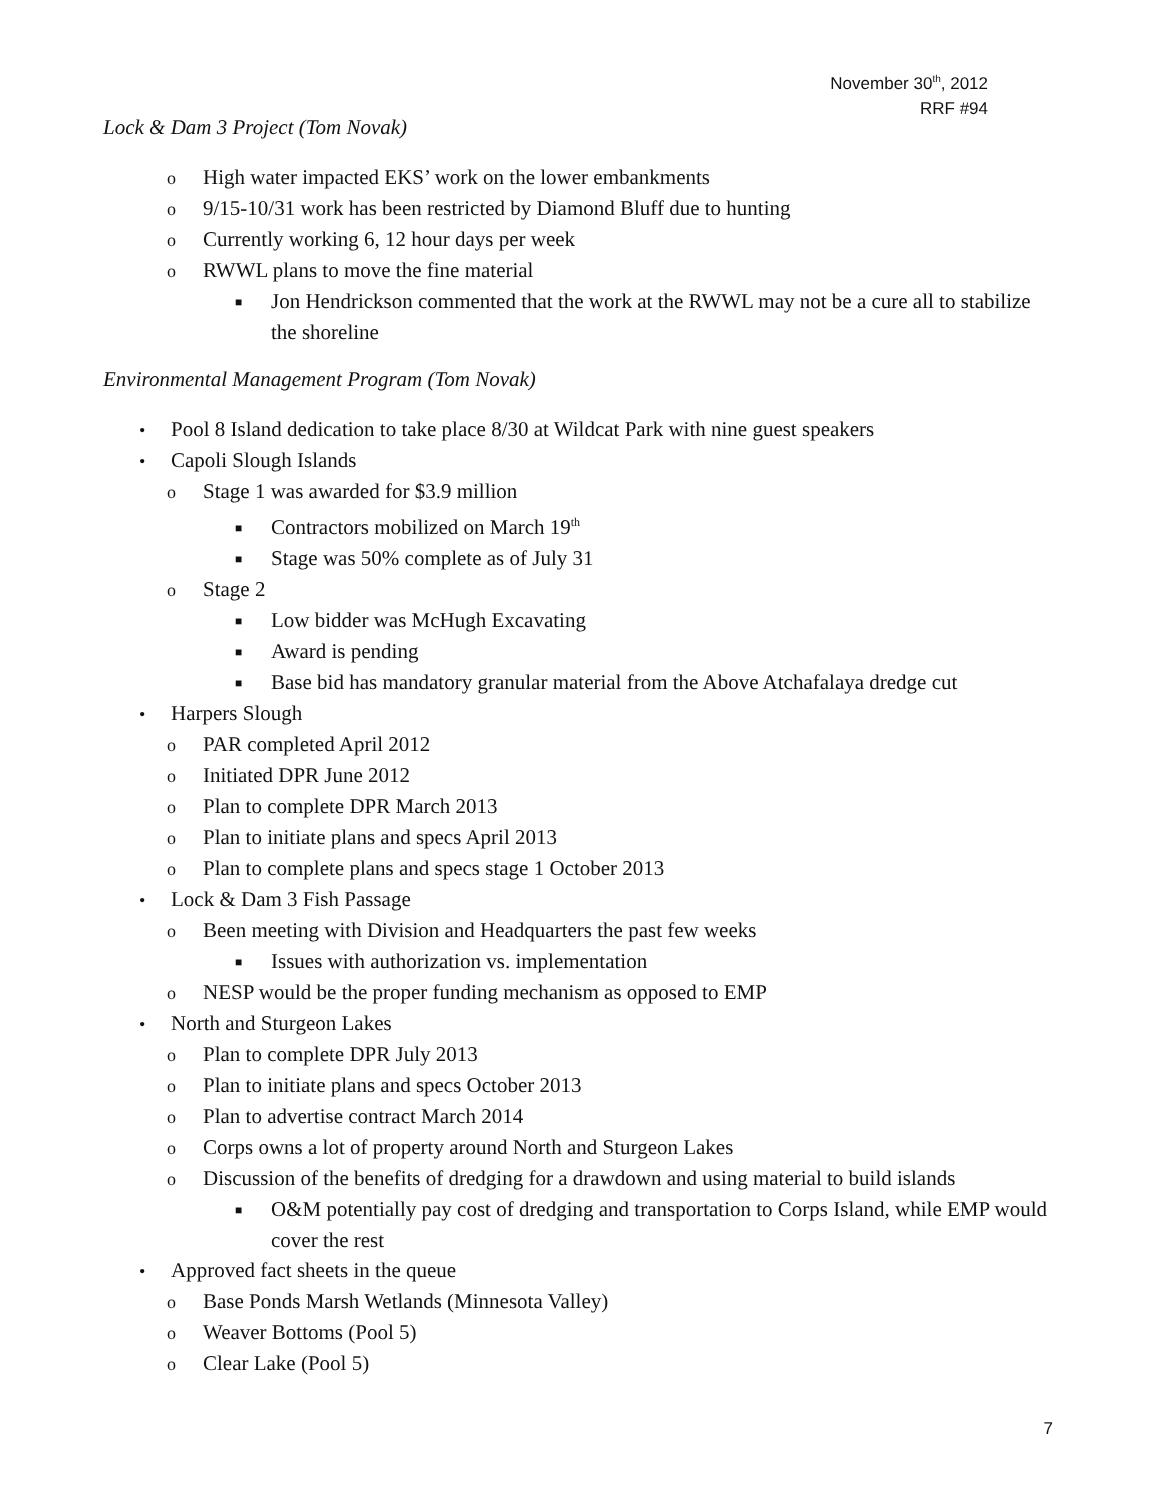November 30<sup>th</sup>, 2012
RRF #94
Lock & Dam 3 Project (Tom Novak)
o High water impacted EKS’ work on the lower embankments
o 9/15-10/31 work has been restricted by Diamond Bluff due to hunting
o Currently working 6, 12 hour days per week
o RWWL plans to move the fine material
■ Jon Hendrickson commented that the work at the RWWL may not be a cure all to stabilize the shoreline
Environmental Management Program (Tom Novak)
• Pool 8 Island dedication to take place 8/30 at Wildcat Park with nine guest speakers
• Capoli Slough Islands
o Stage 1 was awarded for $3.9 million
■ Contractors mobilized on March 19<sup>th</sup>
■ Stage was 50% complete as of July 31
o Stage 2
■ Low bidder was McHugh Excavating
■ Award is pending
■ Base bid has mandatory granular material from the Above Atchafalaya dredge cut
• Harpers Slough
o PAR completed April 2012
o Initiated DPR June 2012
o Plan to complete DPR March 2013
o Plan to initiate plans and specs April 2013
o Plan to complete plans and specs stage 1 October 2013
• Lock & Dam 3 Fish Passage
o Been meeting with Division and Headquarters the past few weeks
■ Issues with authorization vs. implementation
o NESP would be the proper funding mechanism as opposed to EMP
• North and Sturgeon Lakes
o Plan to complete DPR July 2013
o Plan to initiate plans and specs October 2013
o Plan to advertise contract March 2014
o Corps owns a lot of property around North and Sturgeon Lakes
o Discussion of the benefits of dredging for a drawdown and using material to build islands
■ O&M potentially pay cost of dredging and transportation to Corps Island, while EMP would cover the rest
• Approved fact sheets in the queue
o Base Ponds Marsh Wetlands (Minnesota Valley)
o Weaver Bottoms (Pool 5)
o Clear Lake (Pool 5)
7